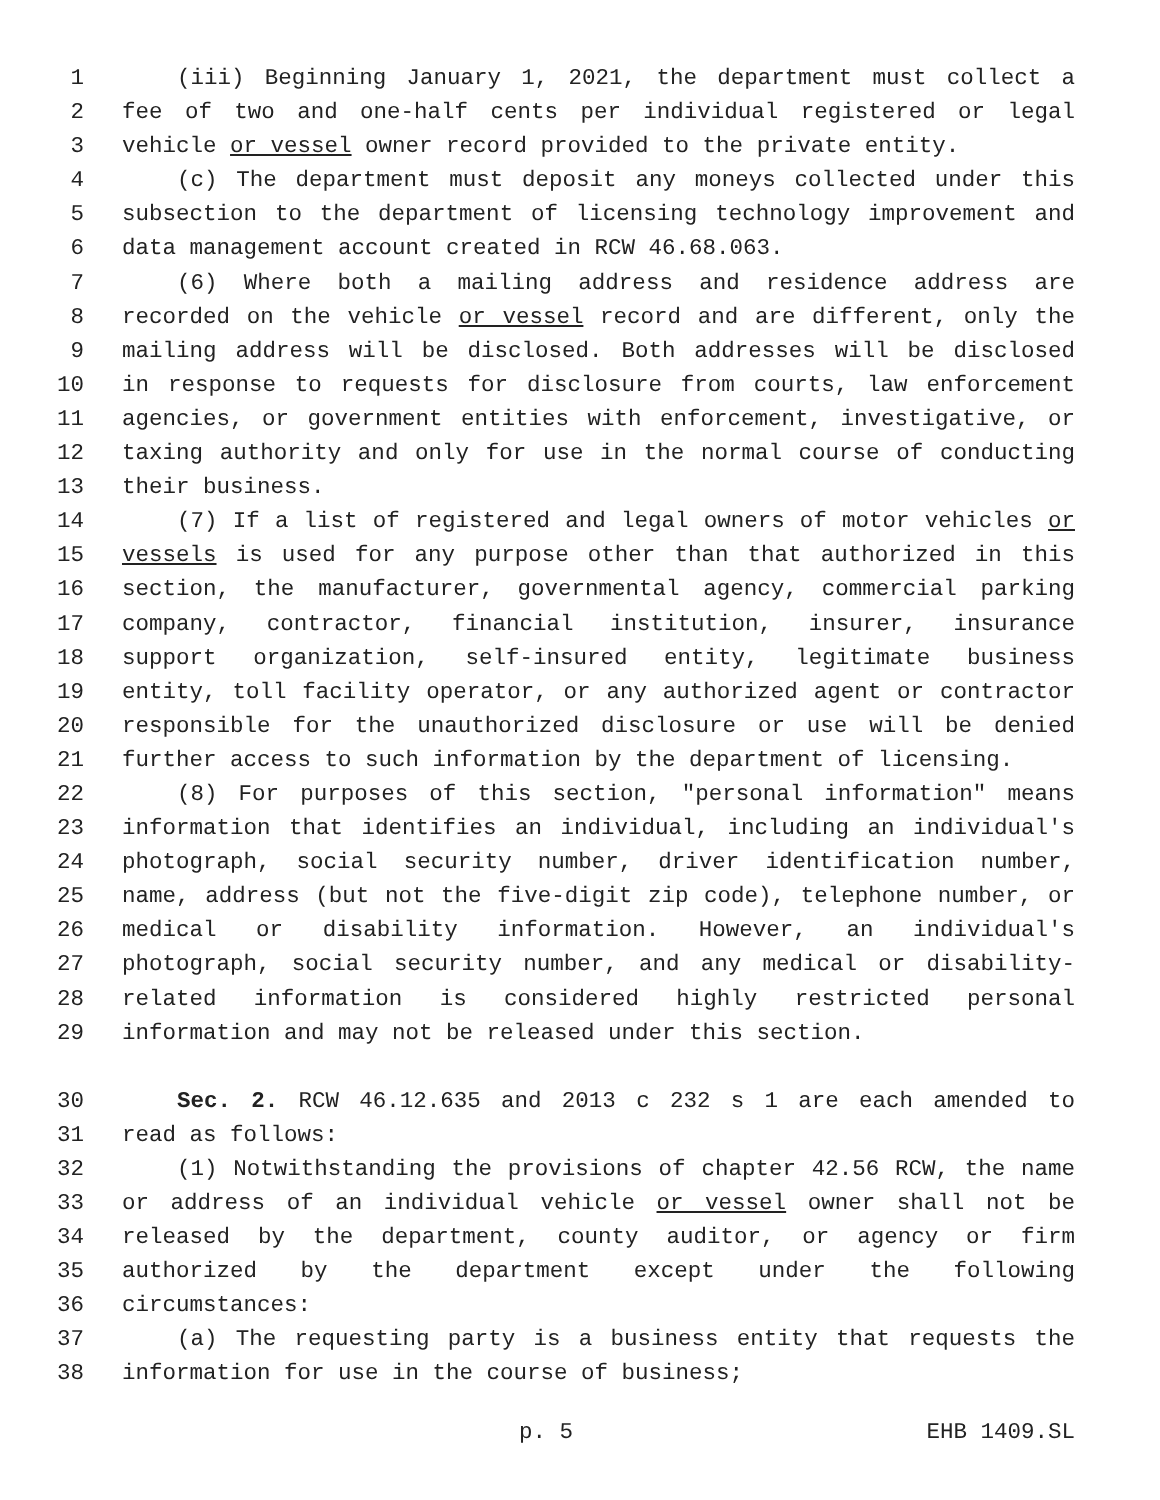1 (iii) Beginning January 1, 2021, the department must collect a
2 fee of two and one-half cents per individual registered or legal
3 vehicle or vessel owner record provided to the private entity.
4 (c) The department must deposit any moneys collected under this
5 subsection to the department of licensing technology improvement and
6 data management account created in RCW 46.68.063.
7 (6) Where both a mailing address and residence address are
8 recorded on the vehicle or vessel record and are different, only the
9 mailing address will be disclosed. Both addresses will be disclosed
10 in response to requests for disclosure from courts, law enforcement
11 agencies, or government entities with enforcement, investigative, or
12 taxing authority and only for use in the normal course of conducting
13 their business.
14 (7) If a list of registered and legal owners of motor vehicles or
15 vessels is used for any purpose other than that authorized in this
16 section, the manufacturer, governmental agency, commercial parking
17 company, contractor, financial institution, insurer, insurance
18 support organization, self-insured entity, legitimate business
19 entity, toll facility operator, or any authorized agent or contractor
20 responsible for the unauthorized disclosure or use will be denied
21 further access to such information by the department of licensing.
22 (8) For purposes of this section, "personal information" means
23 information that identifies an individual, including an individual's
24 photograph, social security number, driver identification number,
25 name, address (but not the five-digit zip code), telephone number, or
26 medical or disability information. However, an individual's
27 photograph, social security number, and any medical or disability-
28 related information is considered highly restricted personal
29 information and may not be released under this section.
30 Sec. 2. RCW 46.12.635 and 2013 c 232 s 1 are each amended to
31 read as follows:
32 (1) Notwithstanding the provisions of chapter 42.56 RCW, the name
33 or address of an individual vehicle or vessel owner shall not be
34 released by the department, county auditor, or agency or firm
35 authorized by the department except under the following
36 circumstances:
37 (a) The requesting party is a business entity that requests the
38 information for use in the course of business;
p. 5 EHB 1409.SL